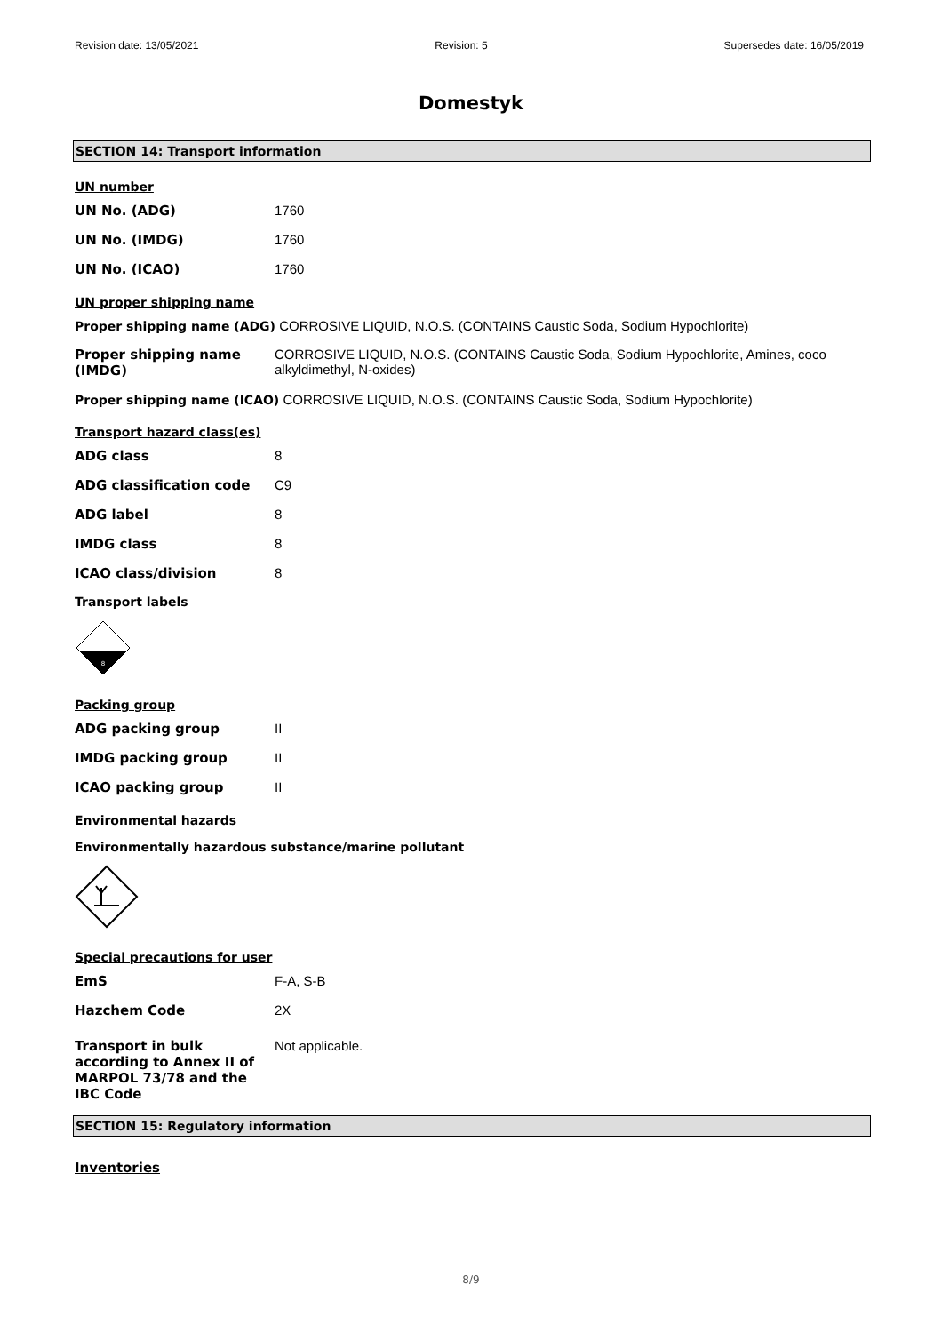Revision date: 13/05/2021 Revision: 5 Supersedes date: 16/05/2019
Domestyk
SECTION 14: Transport information
UN number
UN No. (ADG) 1760
UN No. (IMDG) 1760
UN No. (ICAO) 1760
UN proper shipping name
Proper shipping name (ADG) CORROSIVE LIQUID, N.O.S. (CONTAINS Caustic Soda, Sodium Hypochlorite)
Proper shipping name (IMDG)
CORROSIVE LIQUID, N.O.S. (CONTAINS Caustic Soda, Sodium Hypochlorite, Amines, coco alkyldimethyl, N-oxides)
Proper shipping name (ICAO) CORROSIVE LIQUID, N.O.S. (CONTAINS Caustic Soda, Sodium Hypochlorite)
Transport hazard class(es)
ADG class 8
ADG classification code C9
ADG label 8
IMDG class 8
ICAO class/division 8
Transport labels
8
Packing group
ADG packing group II
IMDG packing group II
ICAO packing group II
Environmental hazards
Environmentally hazardous substance/marine pollutant
Special precautions for user
EmS F-A, S-B
Hazchem Code 2X
Transport in bulk according to Annex II of MARPOL 73/78 and the IBC Code
Not applicable.
SECTION 15: Regulatory information
Inventories
8/9